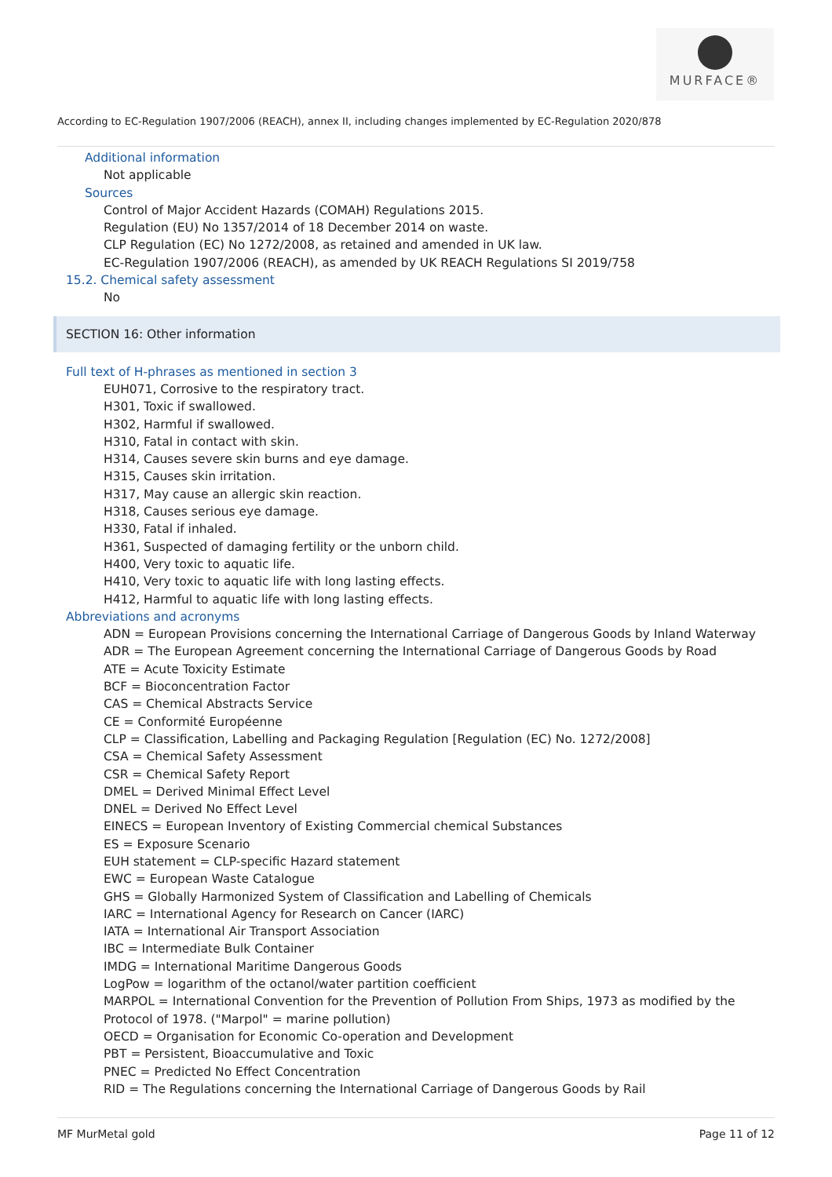MURFACE®
According to EC-Regulation 1907/2006 (REACH), annex II, including changes implemented by EC-Regulation 2020/878
Additional information
Not applicable
Sources
Control of Major Accident Hazards (COMAH) Regulations 2015.
Regulation (EU) No 1357/2014 of 18 December 2014 on waste.
CLP Regulation (EC) No 1272/2008, as retained and amended in UK law.
EC-Regulation 1907/2006 (REACH), as amended by UK REACH Regulations SI 2019/758
15.2. Chemical safety assessment
No
SECTION 16: Other information
Full text of H-phrases as mentioned in section 3
EUH071, Corrosive to the respiratory tract.
H301, Toxic if swallowed.
H302, Harmful if swallowed.
H310, Fatal in contact with skin.
H314, Causes severe skin burns and eye damage.
H315, Causes skin irritation.
H317, May cause an allergic skin reaction.
H318, Causes serious eye damage.
H330, Fatal if inhaled.
H361, Suspected of damaging fertility or the unborn child.
H400, Very toxic to aquatic life.
H410, Very toxic to aquatic life with long lasting effects.
H412, Harmful to aquatic life with long lasting effects.
Abbreviations and acronyms
ADN = European Provisions concerning the International Carriage of Dangerous Goods by Inland Waterway
ADR = The European Agreement concerning the International Carriage of Dangerous Goods by Road
ATE = Acute Toxicity Estimate
BCF = Bioconcentration Factor
CAS = Chemical Abstracts Service
CE = Conformité Européenne
CLP = Classification, Labelling and Packaging Regulation [Regulation (EC) No. 1272/2008]
CSA = Chemical Safety Assessment
CSR = Chemical Safety Report
DMEL = Derived Minimal Effect Level
DNEL = Derived No Effect Level
EINECS = European Inventory of Existing Commercial chemical Substances
ES = Exposure Scenario
EUH statement = CLP-specific Hazard statement
EWC = European Waste Catalogue
GHS = Globally Harmonized System of Classification and Labelling of Chemicals
IARC = International Agency for Research on Cancer (IARC)
IATA = International Air Transport Association
IBC = Intermediate Bulk Container
IMDG = International Maritime Dangerous Goods
LogPow = logarithm of the octanol/water partition coefficient
MARPOL = International Convention for the Prevention of Pollution From Ships, 1973 as modified by the Protocol of 1978. ("Marpol" = marine pollution)
OECD = Organisation for Economic Co-operation and Development
PBT = Persistent, Bioaccumulative and Toxic
PNEC = Predicted No Effect Concentration
RID = The Regulations concerning the International Carriage of Dangerous Goods by Rail
MF MurMetal gold Page 11 of 12